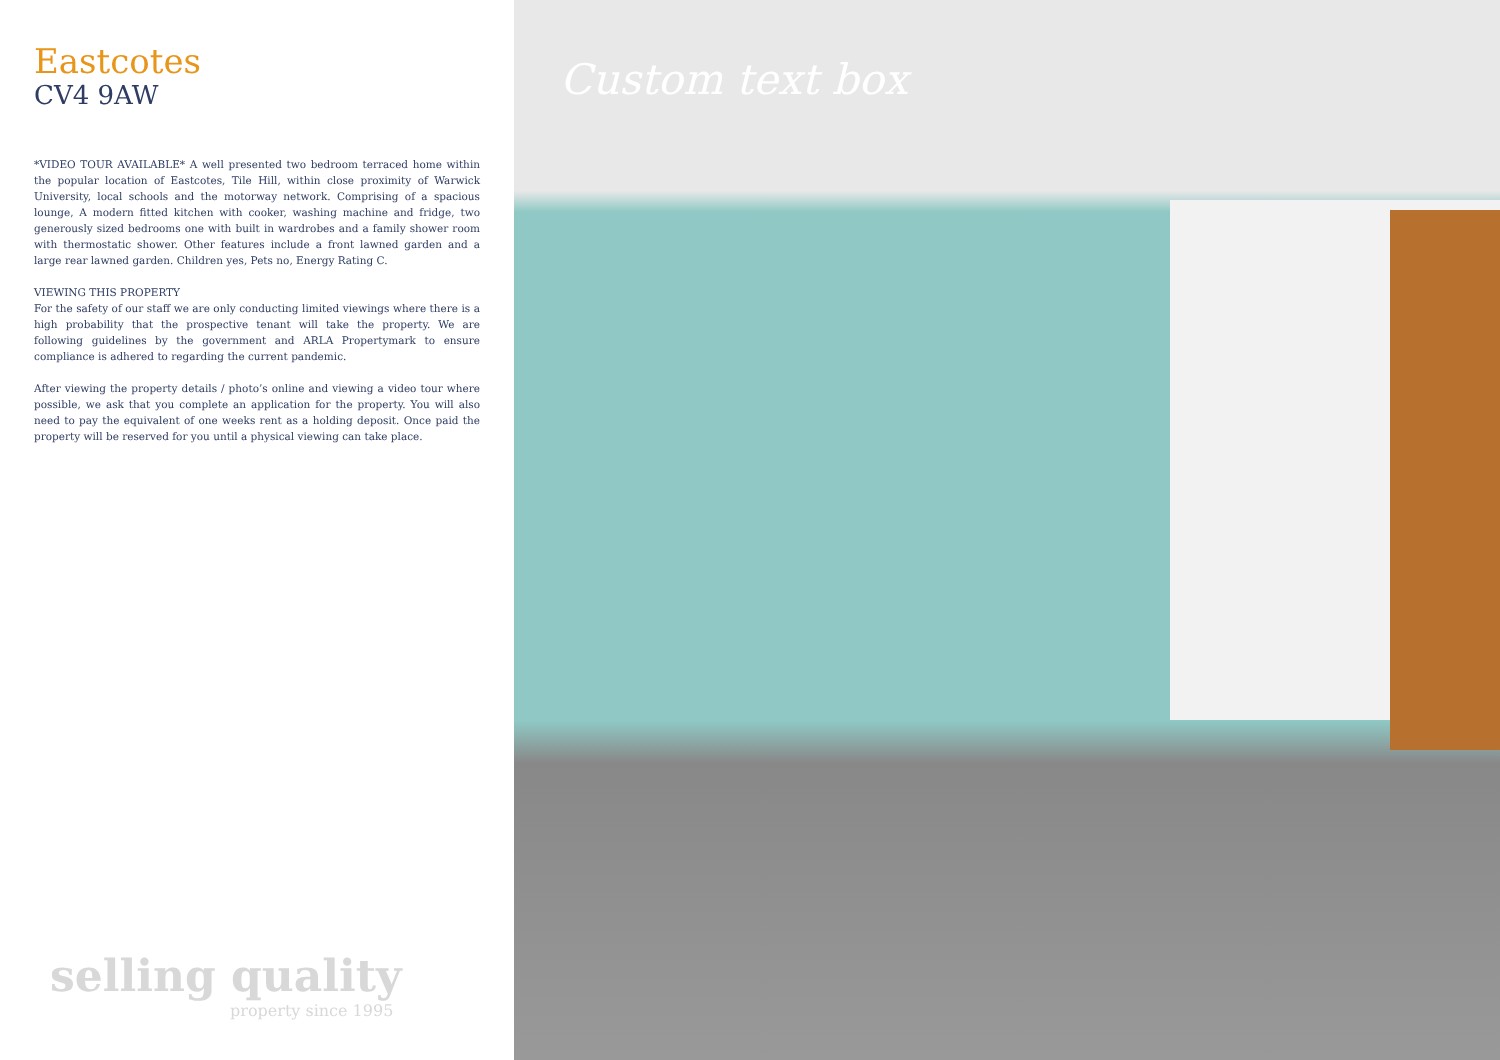Eastcotes
CV4 9AW
*VIDEO TOUR AVAILABLE* A well presented two bedroom terraced home within the popular location of Eastcotes, Tile Hill, within close proximity of Warwick University, local schools and the motorway network. Comprising of a spacious lounge, A modern fitted kitchen with cooker, washing machine and fridge, two generously sized bedrooms one with built in wardrobes and a family shower room with thermostatic shower. Other features include a front lawned garden and a large rear lawned garden. Children yes, Pets no, Energy Rating C.
VIEWING THIS PROPERTY
For the safety of our staff we are only conducting limited viewings where there is a high probability that the prospective tenant will take the property. We are following guidelines by the government and ARLA Propertymark to ensure compliance is adhered to regarding the current pandemic.
After viewing the property details / photo’s online and viewing a video tour where possible, we ask that you complete an application for the property. You will also need to pay the equivalent of one weeks rent as a holding deposit. Once paid the property will be reserved for you until a physical viewing can take place.
selling quality
property since 1995
Custom text box